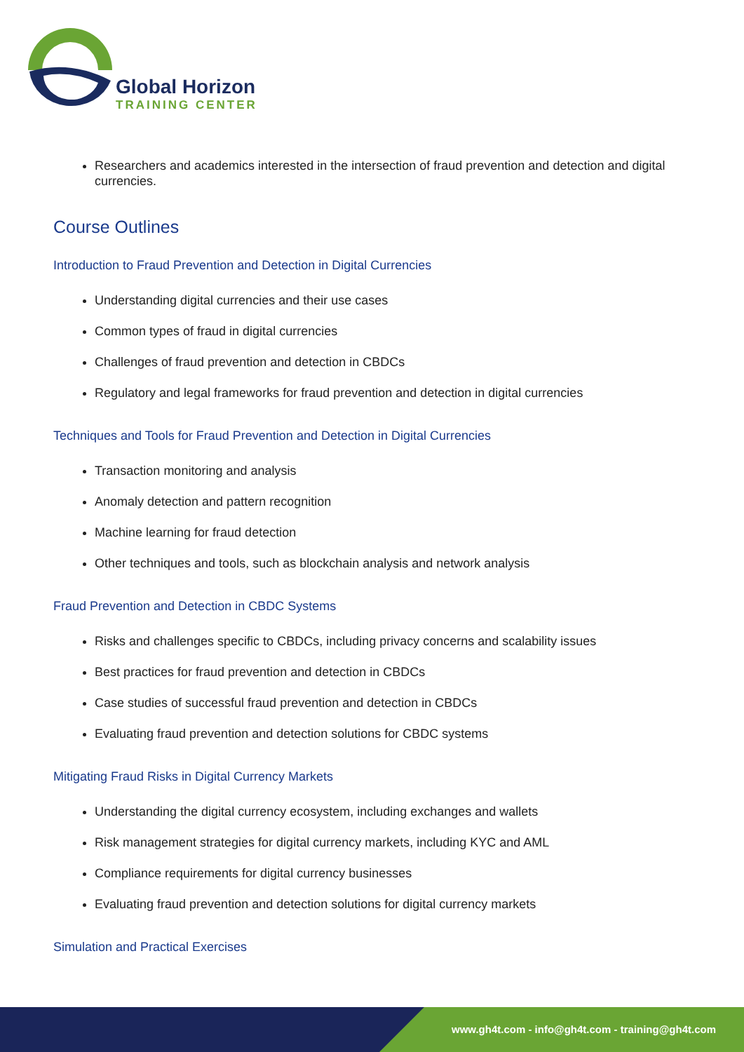Global Horizon
TRAINING CENTER
Researchers and academics interested in the intersection of fraud prevention and detection and digital currencies.
Course Outlines
Introduction to Fraud Prevention and Detection in Digital Currencies
Understanding digital currencies and their use cases
Common types of fraud in digital currencies
Challenges of fraud prevention and detection in CBDCs
Regulatory and legal frameworks for fraud prevention and detection in digital currencies
Techniques and Tools for Fraud Prevention and Detection in Digital Currencies
Transaction monitoring and analysis
Anomaly detection and pattern recognition
Machine learning for fraud detection
Other techniques and tools, such as blockchain analysis and network analysis
Fraud Prevention and Detection in CBDC Systems
Risks and challenges specific to CBDCs, including privacy concerns and scalability issues
Best practices for fraud prevention and detection in CBDCs
Case studies of successful fraud prevention and detection in CBDCs
Evaluating fraud prevention and detection solutions for CBDC systems
Mitigating Fraud Risks in Digital Currency Markets
Understanding the digital currency ecosystem, including exchanges and wallets
Risk management strategies for digital currency markets, including KYC and AML
Compliance requirements for digital currency businesses
Evaluating fraud prevention and detection solutions for digital currency markets
Simulation and Practical Exercises
www.gh4t.com - info@gh4t.com - training@gh4t.com